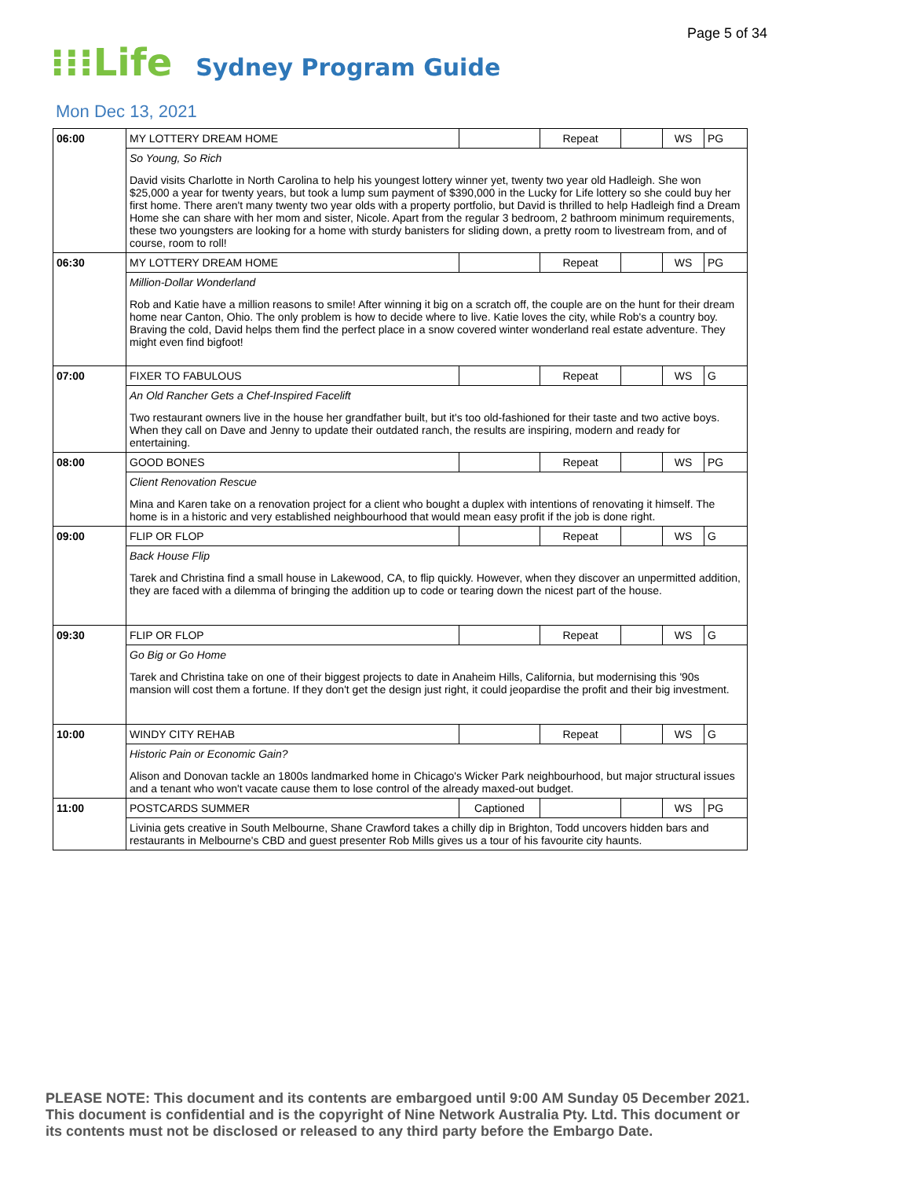Page 5 of 34
⁝⁝⁝Life Sydney Program Guide
Mon Dec 13, 2021
| 06:00 | MY LOTTERY DREAM HOME | | Repeat | | WS | PG |
| | So Young, So Rich David visits Charlotte in North Carolina to help his youngest lottery winner yet, twenty two year old Hadleigh. She won $25,000 a year for twenty years, but took a lump sum payment of $390,000 in the Lucky for Life lottery so she could buy her first home. There aren't many twenty two year olds with a property portfolio, but David is thrilled to help Hadleigh find a Dream Home she can share with her mom and sister, Nicole. Apart from the regular 3 bedroom, 2 bathroom minimum requirements, these two youngsters are looking for a home with sturdy banisters for sliding down, a pretty room to livestream from, and of course, room to roll! | | | | | |
| 06:30 | MY LOTTERY DREAM HOME | | Repeat | | WS | PG |
| | Million-Dollar Wonderland Rob and Katie have a million reasons to smile! After winning it big on a scratch off, the couple are on the hunt for their dream home near Canton, Ohio. The only problem is how to decide where to live. Katie loves the city, while Rob's a country boy. Braving the cold, David helps them find the perfect place in a snow covered winter wonderland real estate adventure. They might even find bigfoot! | | | | | |
| 07:00 | FIXER TO FABULOUS | | Repeat | | WS | G |
| | An Old Rancher Gets a Chef-Inspired Facelift Two restaurant owners live in the house her grandfather built, but it's too old-fashioned for their taste and two active boys. When they call on Dave and Jenny to update their outdated ranch, the results are inspiring, modern and ready for entertaining. | | | | | |
| 08:00 | GOOD BONES | | Repeat | | WS | PG |
| | Client Renovation Rescue Mina and Karen take on a renovation project for a client who bought a duplex with intentions of renovating it himself. The home is in a historic and very established neighbourhood that would mean easy profit if the job is done right. | | | | | |
| 09:00 | FLIP OR FLOP | | Repeat | | WS | G |
| | Back House Flip Tarek and Christina find a small house in Lakewood, CA, to flip quickly. However, when they discover an unpermitted addition, they are faced with a dilemma of bringing the addition up to code or tearing down the nicest part of the house. | | | | | |
| 09:30 | FLIP OR FLOP | | Repeat | | WS | G |
| | Go Big or Go Home Tarek and Christina take on one of their biggest projects to date in Anaheim Hills, California, but modernising this '90s mansion will cost them a fortune. If they don't get the design just right, it could jeopardise the profit and their big investment. | | | | | |
| 10:00 | WINDY CITY REHAB | | Repeat | | WS | G |
| | Historic Pain or Economic Gain? Alison and Donovan tackle an 1800s landmarked home in Chicago's Wicker Park neighbourhood, but major structural issues and a tenant who won't vacate cause them to lose control of the already maxed-out budget. | | | | | |
| 11:00 | POSTCARDS SUMMER | Captioned | | | WS | PG |
| | Livinia gets creative in South Melbourne, Shane Crawford takes a chilly dip in Brighton, Todd uncovers hidden bars and restaurants in Melbourne's CBD and guest presenter Rob Mills gives us a tour of his favourite city haunts. | | | | | |
PLEASE NOTE: This document and its contents are embargoed until 9:00 AM Sunday 05 December 2021.
This document is confidential and is the copyright of Nine Network Australia Pty. Ltd. This document or
its contents must not be disclosed or released to any third party before the Embargo Date.